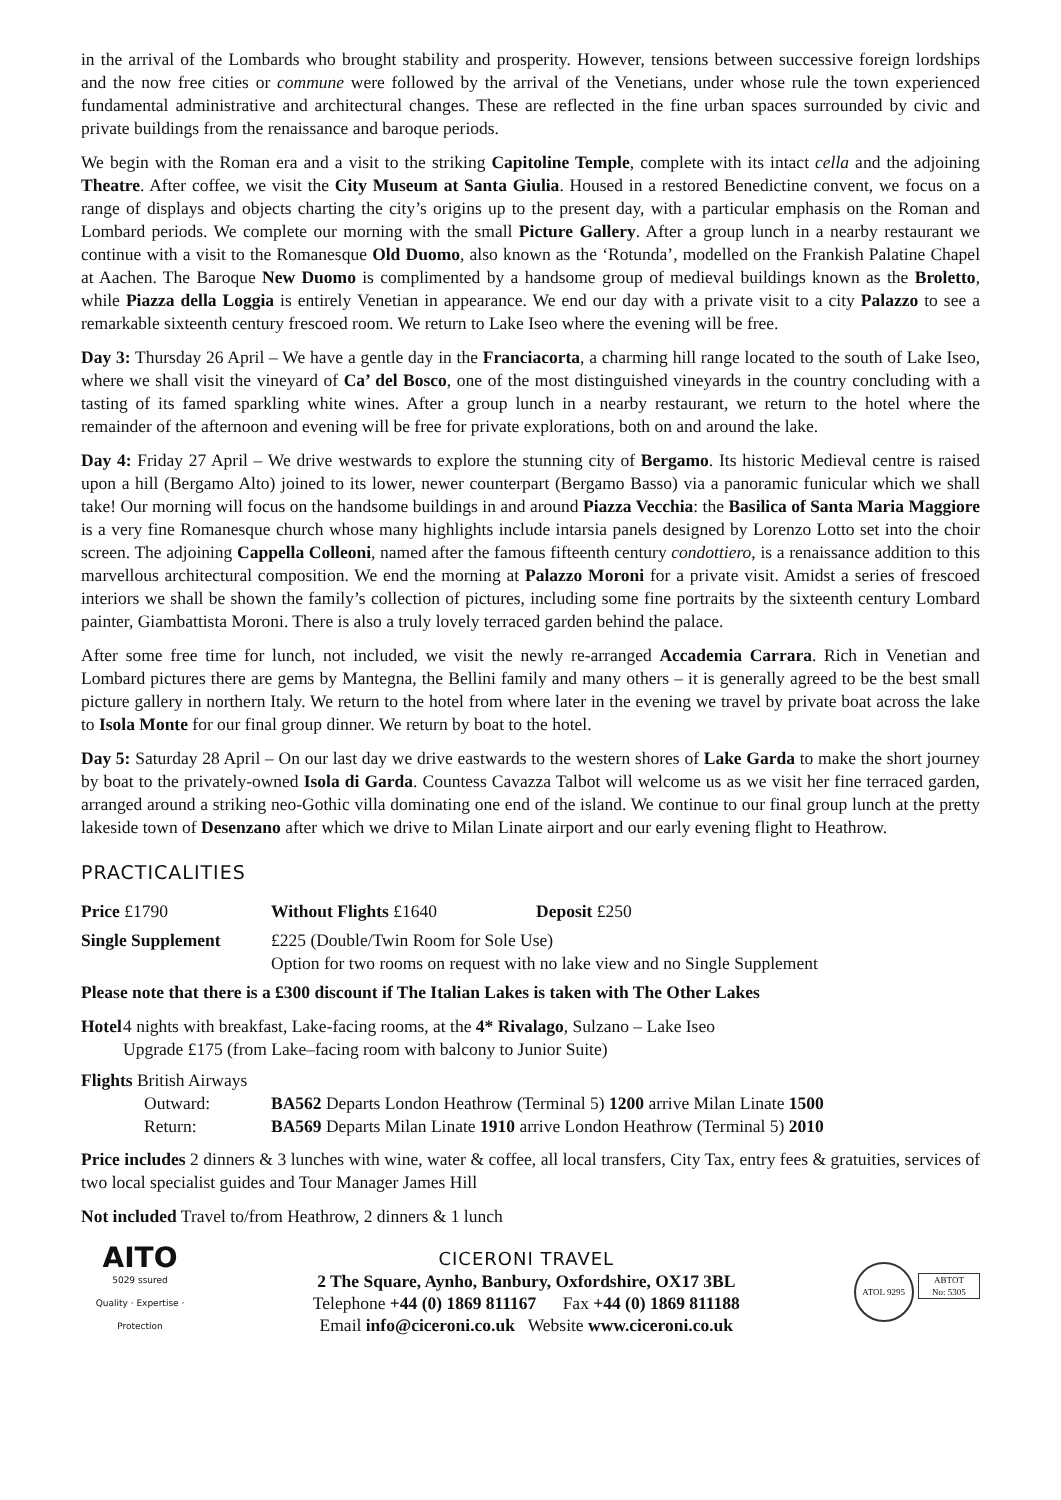in the arrival of the Lombards who brought stability and prosperity. However, tensions between successive foreign lordships and the now free cities or commune were followed by the arrival of the Venetians, under whose rule the town experienced fundamental administrative and architectural changes. These are reflected in the fine urban spaces surrounded by civic and private buildings from the renaissance and baroque periods.
We begin with the Roman era and a visit to the striking Capitoline Temple, complete with its intact cella and the adjoining Theatre. After coffee, we visit the City Museum at Santa Giulia. Housed in a restored Benedictine convent, we focus on a range of displays and objects charting the city’s origins up to the present day, with a particular emphasis on the Roman and Lombard periods. We complete our morning with the small Picture Gallery. After a group lunch in a nearby restaurant we continue with a visit to the Romanesque Old Duomo, also known as the ‘Rotunda’, modelled on the Frankish Palatine Chapel at Aachen. The Baroque New Duomo is complimented by a handsome group of medieval buildings known as the Broletto, while Piazza della Loggia is entirely Venetian in appearance. We end our day with a private visit to a city Palazzo to see a remarkable sixteenth century frescoed room. We return to Lake Iseo where the evening will be free.
Day 3: Thursday 26 April – We have a gentle day in the Franciacorta, a charming hill range located to the south of Lake Iseo, where we shall visit the vineyard of Ca’ del Bosco, one of the most distinguished vineyards in the country concluding with a tasting of its famed sparkling white wines. After a group lunch in a nearby restaurant, we return to the hotel where the remainder of the afternoon and evening will be free for private explorations, both on and around the lake.
Day 4: Friday 27 April – We drive westwards to explore the stunning city of Bergamo. Its historic Medieval centre is raised upon a hill (Bergamo Alto) joined to its lower, newer counterpart (Bergamo Basso) via a panoramic funicular which we shall take! Our morning will focus on the handsome buildings in and around Piazza Vecchia: the Basilica of Santa Maria Maggiore is a very fine Romanesque church whose many highlights include intarsia panels designed by Lorenzo Lotto set into the choir screen. The adjoining Cappella Colleoni, named after the famous fifteenth century condottiero, is a renaissance addition to this marvellous architectural composition. We end the morning at Palazzo Moroni for a private visit. Amidst a series of frescoed interiors we shall be shown the family’s collection of pictures, including some fine portraits by the sixteenth century Lombard painter, Giambattista Moroni. There is also a truly lovely terraced garden behind the palace.
After some free time for lunch, not included, we visit the newly re-arranged Accademia Carrara. Rich in Venetian and Lombard pictures there are gems by Mantegna, the Bellini family and many others – it is generally agreed to be the best small picture gallery in northern Italy. We return to the hotel from where later in the evening we travel by private boat across the lake to Isola Monte for our final group dinner. We return by boat to the hotel.
Day 5: Saturday 28 April – On our last day we drive eastwards to the western shores of Lake Garda to make the short journey by boat to the privately-owned Isola di Garda. Countess Cavazza Talbot will welcome us as we visit her fine terraced garden, arranged around a striking neo-Gothic villa dominating one end of the island. We continue to our final group lunch at the pretty lakeside town of Desenzano after which we drive to Milan Linate airport and our early evening flight to Heathrow.
PRACTICALITIES
Price £1790 Without Flights £1640 Deposit £250
Single Supplement £225 (Double/Twin Room for Sole Use)
Option for two rooms on request with no lake view and no Single Supplement
Please note that there is a £300 discount if The Italian Lakes is taken with The Other Lakes
Hotel 4 nights with breakfast, Lake-facing rooms, at the 4* Rivalago, Sulzano – Lake Iseo
Upgrade £175 (from Lake–facing room with balcony to Junior Suite)
Flights British Airways
Outward: BA562 Departs London Heathrow (Terminal 5) 1200 arrive Milan Linate 1500
Return: BA569 Departs Milan Linate 1910 arrive London Heathrow (Terminal 5) 2010
Price includes 2 dinners & 3 lunches with wine, water & coffee, all local transfers, City Tax, entry fees & gratuities, services of two local specialist guides and Tour Manager James Hill
Not included Travel to/from Heathrow, 2 dinners & 1 lunch
AITO
5029 ssured
Quality · Expertise · Protection
CICERONI TRAVEL
2 The Square, Aynho, Banbury, Oxfordshire, OX17 3BL
Telephone +44 (0) 1869 811167 Fax +44 (0) 1869 811188
Email info@ciceroni.co.uk Website www.ciceroni.co.uk
ATOL 9295 ABTOT
No: 5305